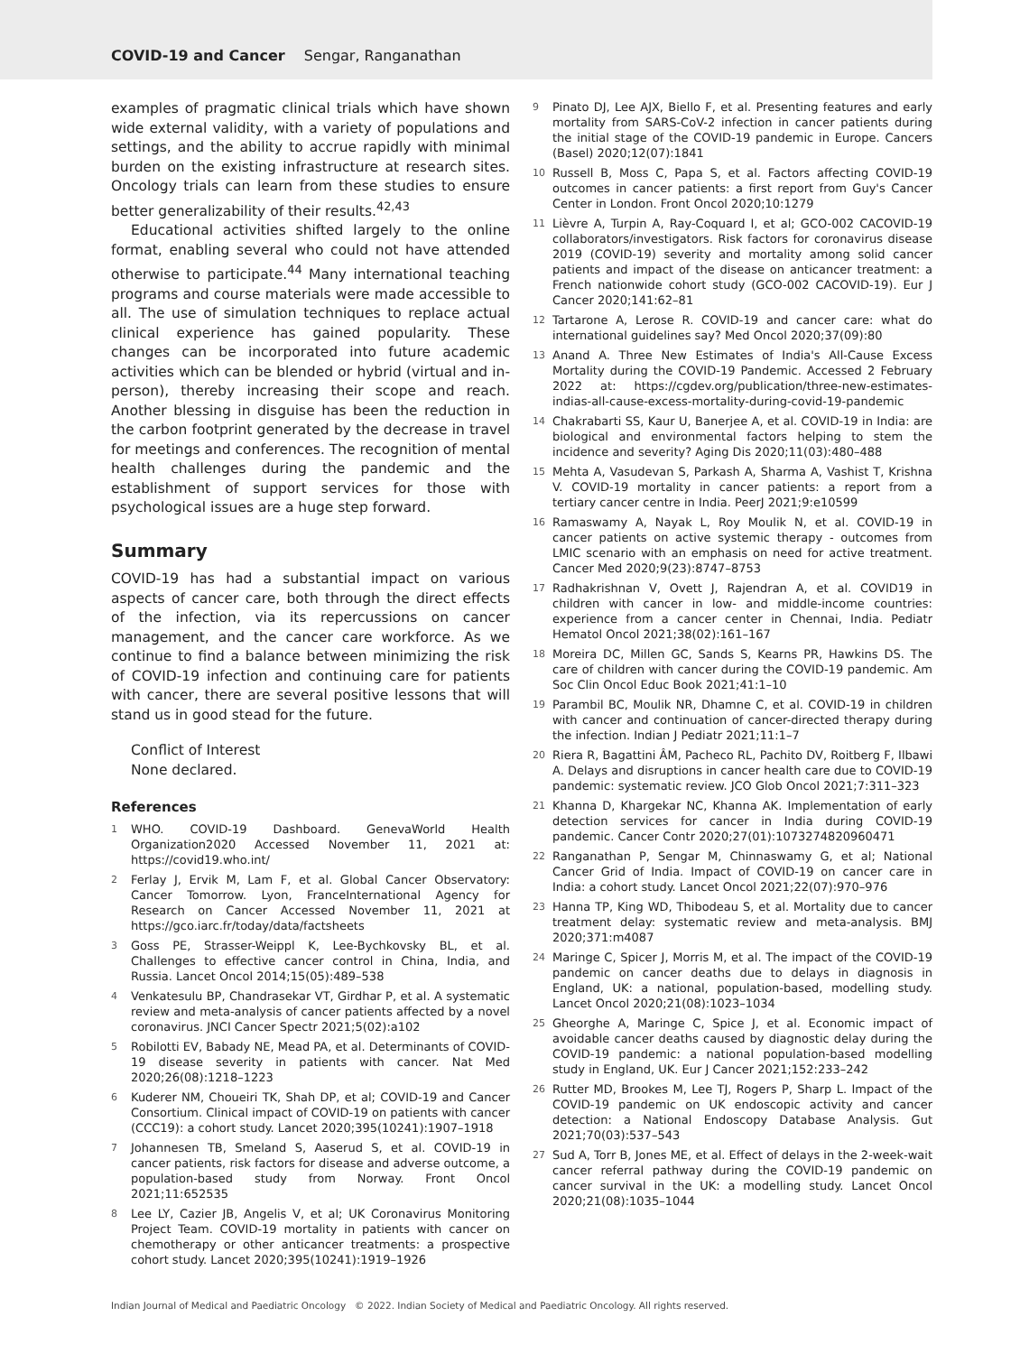COVID-19 and Cancer Sengar, Ranganathan
examples of pragmatic clinical trials which have shown wide external validity, with a variety of populations and settings, and the ability to accrue rapidly with minimal burden on the existing infrastructure at research sites. Oncology trials can learn from these studies to ensure better generalizability of their results.<sup>42,43</sup>
Educational activities shifted largely to the online format, enabling several who could not have attended otherwise to participate.<sup>44</sup> Many international teaching programs and course materials were made accessible to all. The use of simulation techniques to replace actual clinical experience has gained popularity. These changes can be incorporated into future academic activities which can be blended or hybrid (virtual and in-person), thereby increasing their scope and reach. Another blessing in disguise has been the reduction in the carbon footprint generated by the decrease in travel for meetings and conferences. The recognition of mental health challenges during the pandemic and the establishment of support services for those with psychological issues are a huge step forward.
Summary
COVID-19 has had a substantial impact on various aspects of cancer care, both through the direct effects of the infection, via its repercussions on cancer management, and the cancer care workforce. As we continue to find a balance between minimizing the risk of COVID-19 infection and continuing care for patients with cancer, there are several positive lessons that will stand us in good stead for the future.
Conflict of Interest
None declared.
References
1
WHO. COVID-19 Dashboard. GenevaWorld Health Organization2020 Accessed November 11, 2021 at: https://covid19.who.int/
2
Ferlay J, Ervik M, Lam F, et al. Global Cancer Observatory: Cancer Tomorrow. Lyon, FranceInternational Agency for Research on Cancer Accessed November 11, 2021 at https://gco.iarc.fr/today/data/factsheets
3
Goss PE, Strasser-Weippl K, Lee-Bychkovsky BL, et al. Challenges to effective cancer control in China, India, and Russia. Lancet Oncol 2014;15(05):489–538
4
Venkatesulu BP, Chandrasekar VT, Girdhar P, et al. A systematic review and meta-analysis of cancer patients affected by a novel coronavirus. JNCI Cancer Spectr 2021;5(02):a102
5
Robilotti EV, Babady NE, Mead PA, et al. Determinants of COVID-19 disease severity in patients with cancer. Nat Med 2020;26(08):1218–1223
6
Kuderer NM, Choueiri TK, Shah DP, et al; COVID-19 and Cancer Consortium. Clinical impact of COVID-19 on patients with cancer (CCC19): a cohort study. Lancet 2020;395(10241):1907–1918
7
Johannesen TB, Smeland S, Aaserud S, et al. COVID-19 in cancer patients, risk factors for disease and adverse outcome, a population-based study from Norway. Front Oncol 2021;11:652535
8
Lee LY, Cazier JB, Angelis V, et al; UK Coronavirus Monitoring Project Team. COVID-19 mortality in patients with cancer on chemotherapy or other anticancer treatments: a prospective cohort study. Lancet 2020;395(10241):1919–1926
9
Pinato DJ, Lee AJX, Biello F, et al. Presenting features and early mortality from SARS-CoV-2 infection in cancer patients during the initial stage of the COVID-19 pandemic in Europe. Cancers (Basel) 2020;12(07):1841
10
Russell B, Moss C, Papa S, et al. Factors affecting COVID-19 outcomes in cancer patients: a first report from Guy's Cancer Center in London. Front Oncol 2020;10:1279
11
Lièvre A, Turpin A, Ray-Coquard I, et al; GCO-002 CACOVID-19 collaborators/investigators. Risk factors for coronavirus disease 2019 (COVID-19) severity and mortality among solid cancer patients and impact of the disease on anticancer treatment: a French nationwide cohort study (GCO-002 CACOVID-19). Eur J Cancer 2020;141:62–81
12
Tartarone A, Lerose R. COVID-19 and cancer care: what do international guidelines say? Med Oncol 2020;37(09):80
13
Anand A. Three New Estimates of India's All-Cause Excess Mortality during the COVID-19 Pandemic. Accessed 2 February 2022 at: https://cgdev.org/publication/three-new-estimates-indias-all-cause-excess-mortality-during-covid-19-pandemic
14
Chakrabarti SS, Kaur U, Banerjee A, et al. COVID-19 in India: are biological and environmental factors helping to stem the incidence and severity? Aging Dis 2020;11(03):480–488
15
Mehta A, Vasudevan S, Parkash A, Sharma A, Vashist T, Krishna V. COVID-19 mortality in cancer patients: a report from a tertiary cancer centre in India. PeerJ 2021;9:e10599
16
Ramaswamy A, Nayak L, Roy Moulik N, et al. COVID-19 in cancer patients on active systemic therapy - outcomes from LMIC scenario with an emphasis on need for active treatment. Cancer Med 2020;9(23):8747–8753
17
Radhakrishnan V, Ovett J, Rajendran A, et al. COVID19 in children with cancer in low- and middle-income countries: experience from a cancer center in Chennai, India. Pediatr Hematol Oncol 2021;38(02):161–167
18
Moreira DC, Millen GC, Sands S, Kearns PR, Hawkins DS. The care of children with cancer during the COVID-19 pandemic. Am Soc Clin Oncol Educ Book 2021;41:1–10
19
Parambil BC, Moulik NR, Dhamne C, et al. COVID-19 in children with cancer and continuation of cancer-directed therapy during the infection. Indian J Pediatr 2021;11:1–7
20
Riera R, Bagattini ÂM, Pacheco RL, Pachito DV, Roitberg F, Ilbawi A. Delays and disruptions in cancer health care due to COVID-19 pandemic: systematic review. JCO Glob Oncol 2021;7:311–323
21
Khanna D, Khargekar NC, Khanna AK. Implementation of early detection services for cancer in India during COVID-19 pandemic. Cancer Contr 2020;27(01):1073274820960471
22
Ranganathan P, Sengar M, Chinnaswamy G, et al; National Cancer Grid of India. Impact of COVID-19 on cancer care in India: a cohort study. Lancet Oncol 2021;22(07):970–976
23
Hanna TP, King WD, Thibodeau S, et al. Mortality due to cancer treatment delay: systematic review and meta-analysis. BMJ 2020;371:m4087
24
Maringe C, Spicer J, Morris M, et al. The impact of the COVID-19 pandemic on cancer deaths due to delays in diagnosis in England, UK: a national, population-based, modelling study. Lancet Oncol 2020;21(08):1023–1034
25
Gheorghe A, Maringe C, Spice J, et al. Economic impact of avoidable cancer deaths caused by diagnostic delay during the COVID-19 pandemic: a national population-based modelling study in England, UK. Eur J Cancer 2021;152:233–242
26
Rutter MD, Brookes M, Lee TJ, Rogers P, Sharp L. Impact of the COVID-19 pandemic on UK endoscopic activity and cancer detection: a National Endoscopy Database Analysis. Gut 2021;70(03):537–543
27
Sud A, Torr B, Jones ME, et al. Effect of delays in the 2-week-wait cancer referral pathway during the COVID-19 pandemic on cancer survival in the UK: a modelling study. Lancet Oncol 2020;21(08):1035–1044
Indian Journal of Medical and Paediatric Oncology © 2022. Indian Society of Medical and Paediatric Oncology. All rights reserved.